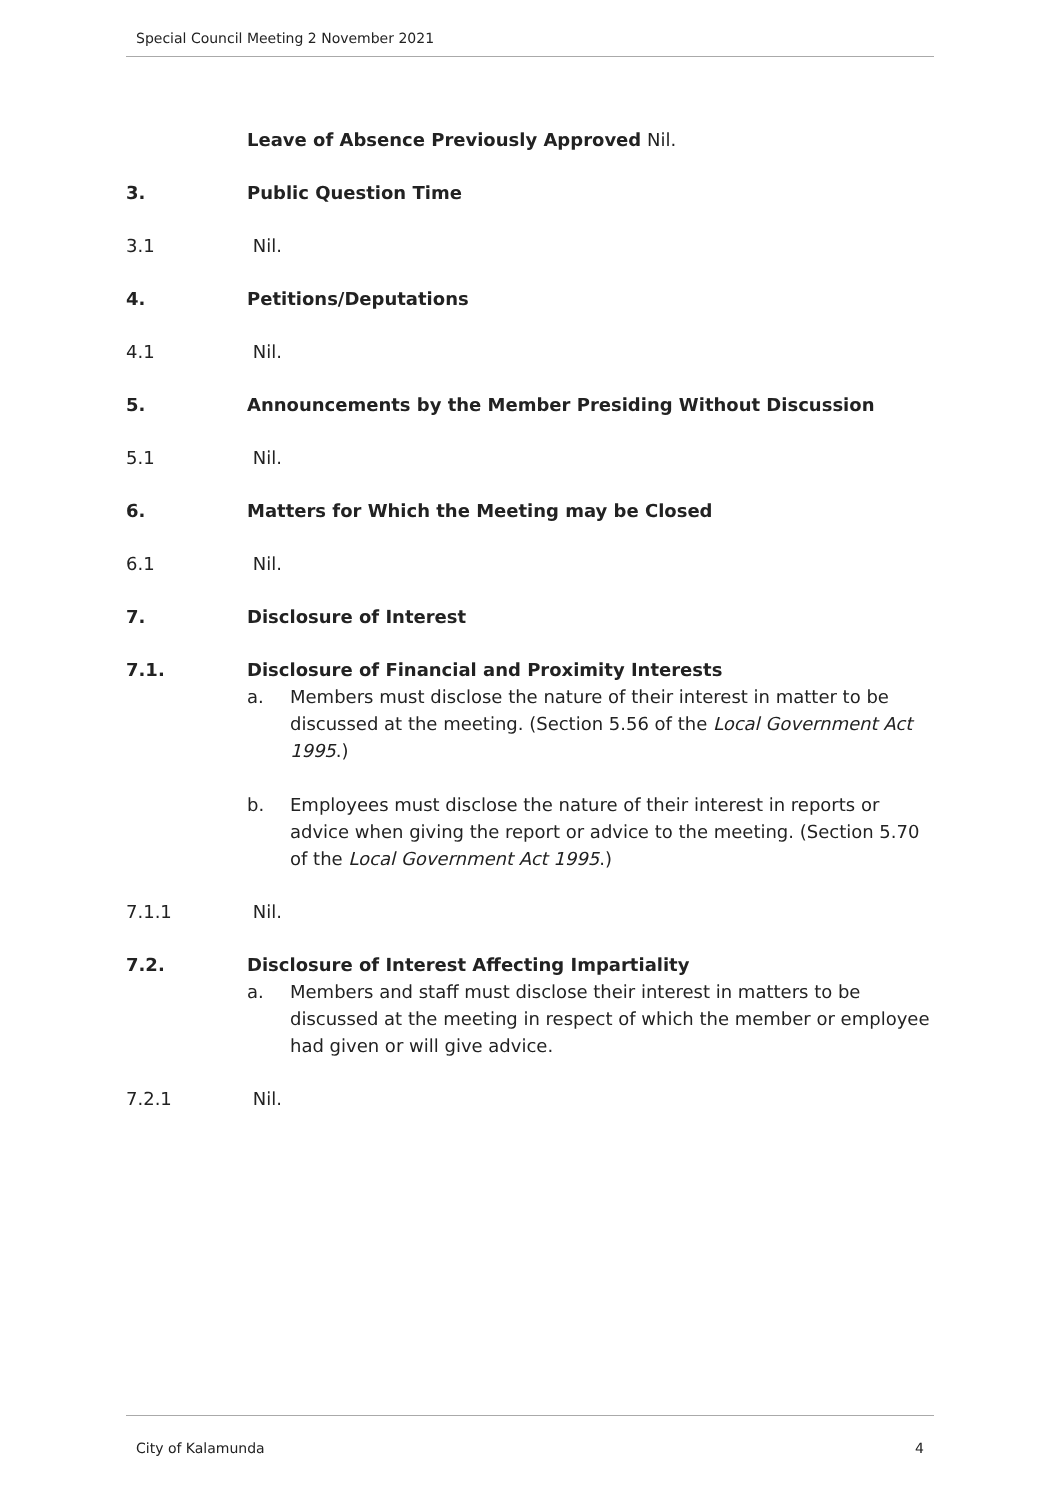Special Council Meeting 2 November 2021
Leave of Absence Previously Approved Nil.
3. Public Question Time
3.1 Nil.
4. Petitions/Deputations
4.1 Nil.
5. Announcements by the Member Presiding Without Discussion
5.1 Nil.
6. Matters for Which the Meeting may be Closed
6.1 Nil.
7. Disclosure of Interest
7.1. Disclosure of Financial and Proximity Interests
a. Members must disclose the nature of their interest in matter to be discussed at the meeting. (Section 5.56 of the Local Government Act 1995.)
b. Employees must disclose the nature of their interest in reports or advice when giving the report or advice to the meeting. (Section 5.70 of the Local Government Act 1995.)
7.1.1 Nil.
7.2. Disclosure of Interest Affecting Impartiality
a. Members and staff must disclose their interest in matters to be discussed at the meeting in respect of which the member or employee had given or will give advice.
7.2.1 Nil.
City of Kalamunda 4